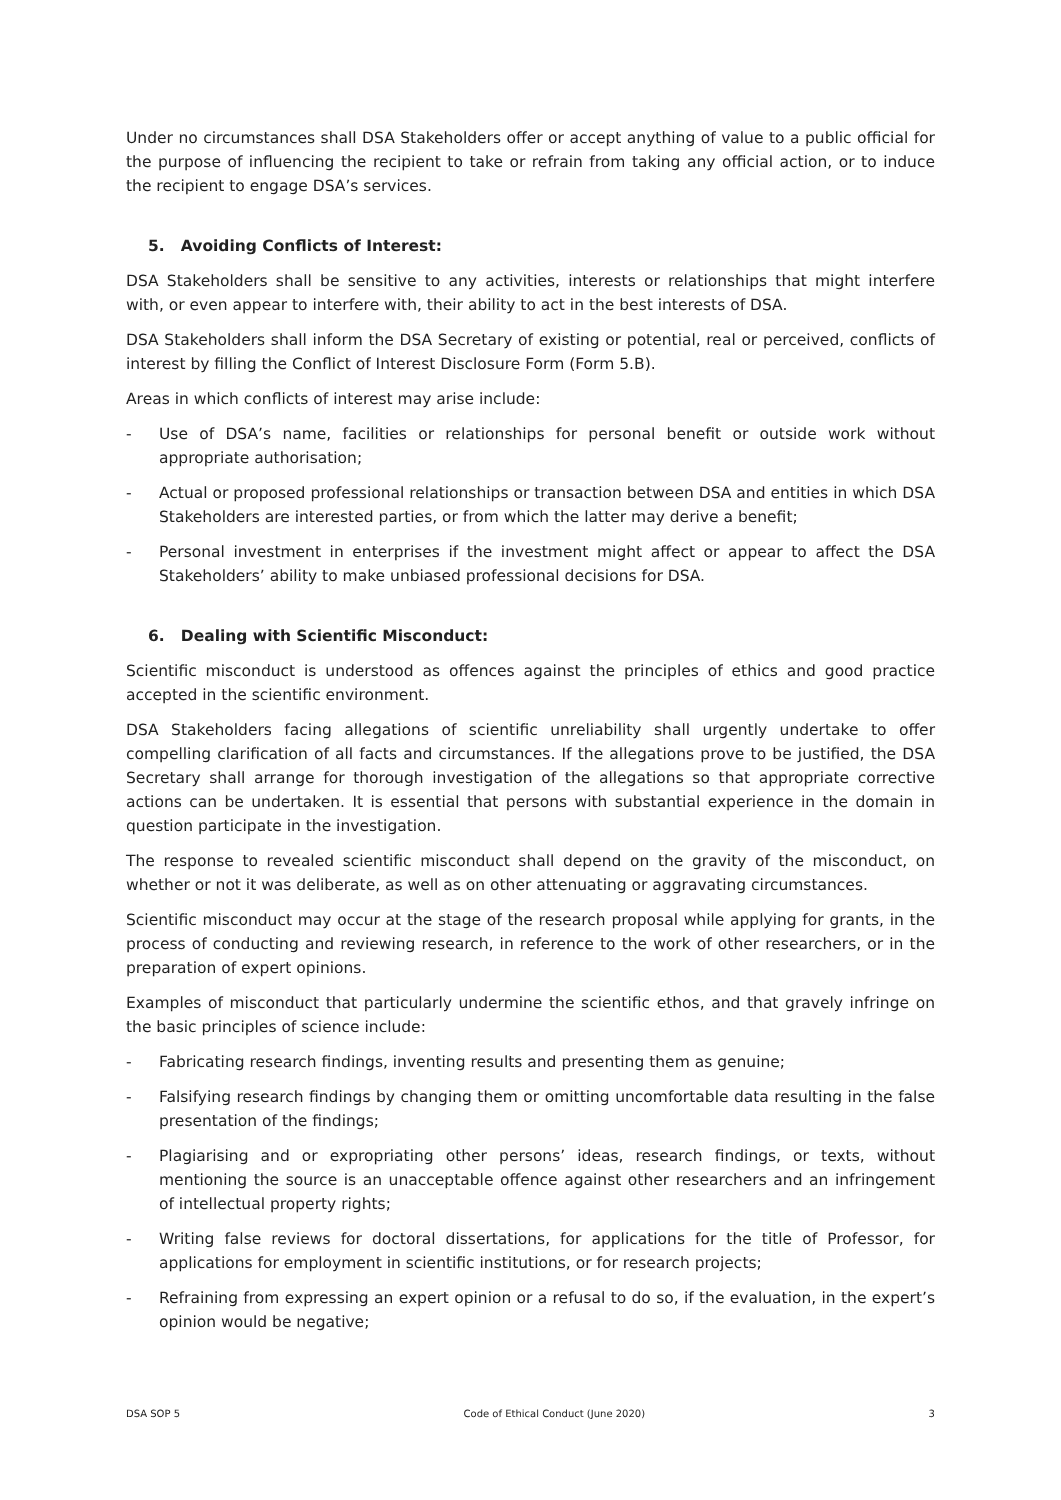Under no circumstances shall DSA Stakeholders offer or accept anything of value to a public official for the purpose of influencing the recipient to take or refrain from taking any official action, or to induce the recipient to engage DSA’s services.
5. Avoiding Conflicts of Interest:
DSA Stakeholders shall be sensitive to any activities, interests or relationships that might interfere with, or even appear to interfere with, their ability to act in the best interests of DSA.
DSA Stakeholders shall inform the DSA Secretary of existing or potential, real or perceived, conflicts of interest by filling the Conflict of Interest Disclosure Form (Form 5.B).
Areas in which conflicts of interest may arise include:
- Use of DSA’s name, facilities or relationships for personal benefit or outside work without appropriate authorisation;
- Actual or proposed professional relationships or transaction between DSA and entities in which DSA Stakeholders are interested parties, or from which the latter may derive a benefit;
- Personal investment in enterprises if the investment might affect or appear to affect the DSA Stakeholders’ ability to make unbiased professional decisions for DSA.
6. Dealing with Scientific Misconduct:
Scientific misconduct is understood as offences against the principles of ethics and good practice accepted in the scientific environment.
DSA Stakeholders facing allegations of scientific unreliability shall urgently undertake to offer compelling clarification of all facts and circumstances. If the allegations prove to be justified, the DSA Secretary shall arrange for thorough investigation of the allegations so that appropriate corrective actions can be undertaken. It is essential that persons with substantial experience in the domain in question participate in the investigation.
The response to revealed scientific misconduct shall depend on the gravity of the misconduct, on whether or not it was deliberate, as well as on other attenuating or aggravating circumstances.
Scientific misconduct may occur at the stage of the research proposal while applying for grants, in the process of conducting and reviewing research, in reference to the work of other researchers, or in the preparation of expert opinions.
Examples of misconduct that particularly undermine the scientific ethos, and that gravely infringe on the basic principles of science include:
- Fabricating research findings, inventing results and presenting them as genuine;
- Falsifying research findings by changing them or omitting uncomfortable data resulting in the false presentation of the findings;
- Plagiarising and or expropriating other persons’ ideas, research findings, or texts, without mentioning the source is an unacceptable offence against other researchers and an infringement of intellectual property rights;
- Writing false reviews for doctoral dissertations, for applications for the title of Professor, for applications for employment in scientific institutions, or for research projects;
- Refraining from expressing an expert opinion or a refusal to do so, if the evaluation, in the expert’s opinion would be negative;
DSA SOP 5 Code of Ethical Conduct (June 2020) 3